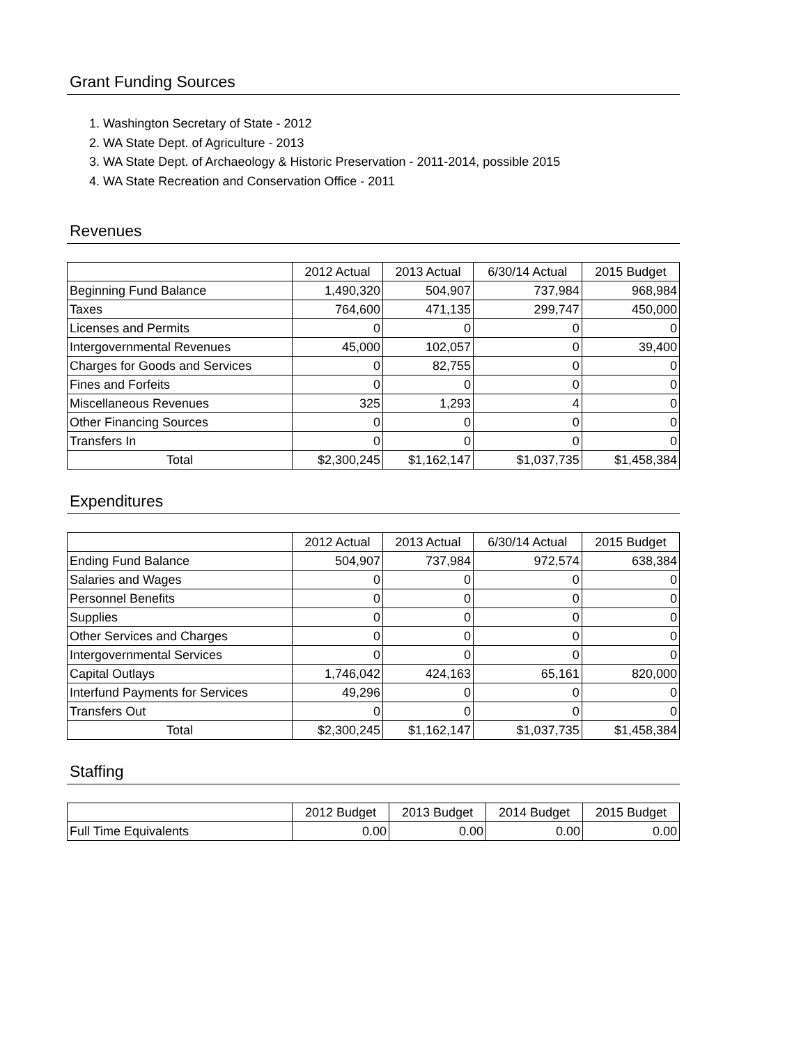Grant Funding Sources
1. Washington Secretary of State - 2012
2. WA State Dept. of Agriculture - 2013
3. WA State Dept. of Archaeology & Historic Preservation - 2011-2014, possible 2015
4. WA State Recreation and Conservation Office - 2011
Revenues
| | 2012 Actual | 2013 Actual | 6/30/14 Actual | 2015 Budget |
| --- | --- | --- | --- | --- |
| Beginning Fund Balance | 1,490,320 | 504,907 | 737,984 | 968,984 |
| Taxes | 764,600 | 471,135 | 299,747 | 450,000 |
| Licenses and Permits | 0 | 0 | 0 | 0 |
| Intergovernmental Revenues | 45,000 | 102,057 | 0 | 39,400 |
| Charges for Goods and Services | 0 | 82,755 | 0 | 0 |
| Fines and Forfeits | 0 | 0 | 0 | 0 |
| Miscellaneous Revenues | 325 | 1,293 | 4 | 0 |
| Other Financing Sources | 0 | 0 | 0 | 0 |
| Transfers In | 0 | 0 | 0 | 0 |
| Total | $2,300,245 | $1,162,147 | $1,037,735 | $1,458,384 |
Expenditures
| | 2012 Actual | 2013 Actual | 6/30/14 Actual | 2015 Budget |
| --- | --- | --- | --- | --- |
| Ending Fund Balance | 504,907 | 737,984 | 972,574 | 638,384 |
| Salaries and Wages | 0 | 0 | 0 | 0 |
| Personnel Benefits | 0 | 0 | 0 | 0 |
| Supplies | 0 | 0 | 0 | 0 |
| Other Services and Charges | 0 | 0 | 0 | 0 |
| Intergovernmental Services | 0 | 0 | 0 | 0 |
| Capital Outlays | 1,746,042 | 424,163 | 65,161 | 820,000 |
| Interfund Payments for Services | 49,296 | 0 | 0 | 0 |
| Transfers Out | 0 | 0 | 0 | 0 |
| Total | $2,300,245 | $1,162,147 | $1,037,735 | $1,458,384 |
Staffing
| | 2012 Budget | 2013 Budget | 2014 Budget | 2015 Budget |
| --- | --- | --- | --- | --- |
| Full Time Equivalents | 0.00 | 0.00 | 0.00 | 0.00 |